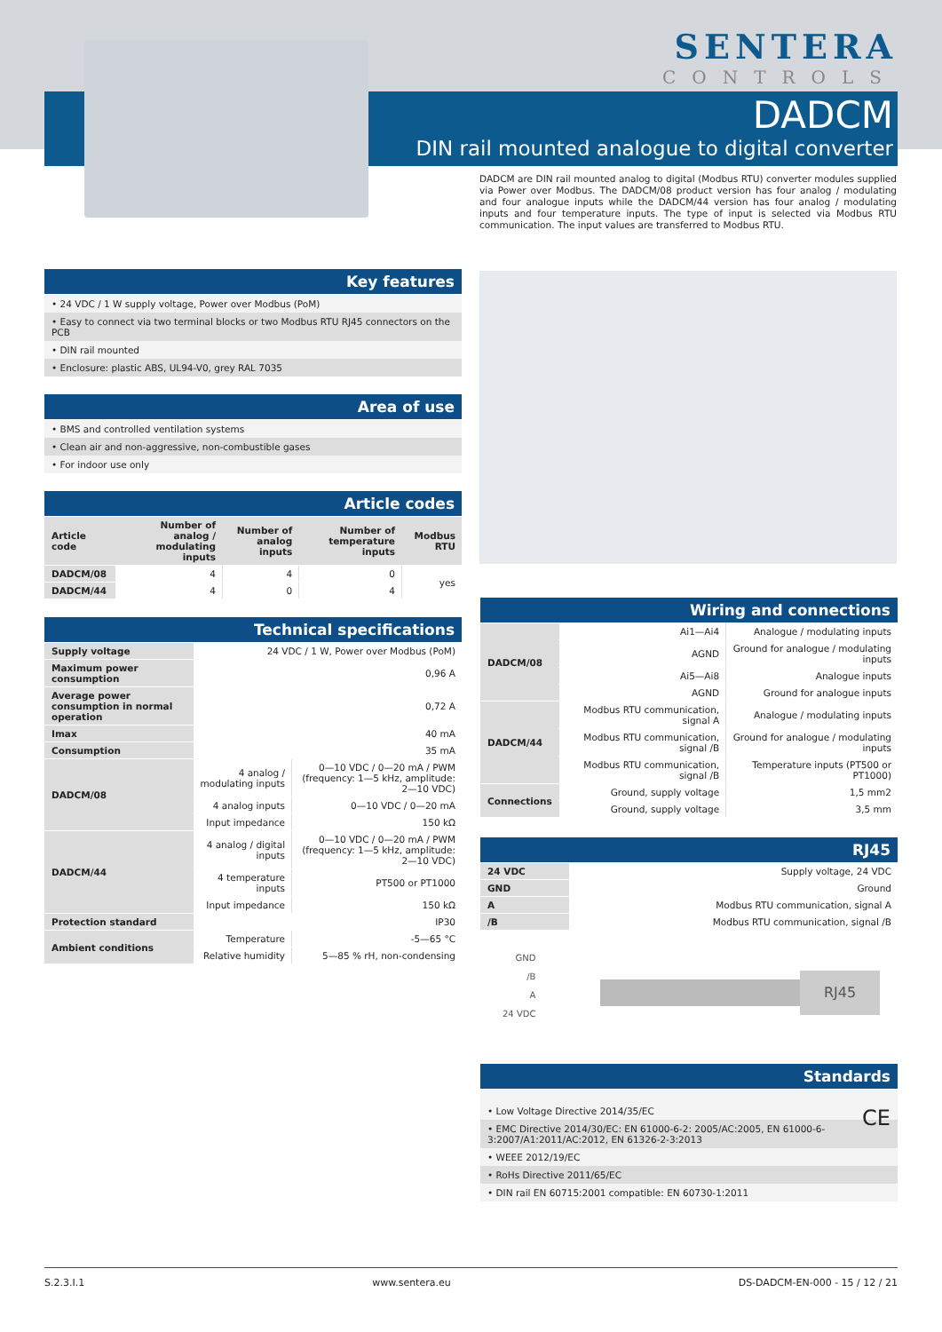SENTERA
CONTROLS
DADCM
DIN rail mounted analogue to digital converter
DADCM are DIN rail mounted analog to digital (Modbus RTU) converter modules supplied via Power over Modbus. The DADCM/08 product version has four analog / modulating and four analogue inputs while the DADCM/44 version has four analog / modulating inputs and four temperature inputs. The type of input is selected via Modbus RTU communication. The input values are transferred to Modbus RTU.
Key features
• 24 VDC / 1 W supply voltage, Power over Modbus (PoM)
• Easy to connect via two terminal blocks or two Modbus RTU RJ45 connectors on the PCB
• DIN rail mounted
• Enclosure: plastic ABS, UL94-V0, grey RAL 7035
Area of use
• BMS and controlled ventilation systems
• Clean air and non-aggressive, non-combustible gases
• For indoor use only
Article codes
| Article code | Number of analog / modulating inputs | Number of analog inputs | Number of temperature inputs | Modbus RTU |
| --- | --- | --- | --- | --- |
| DADCM/08 | 4 | 4 | 0 | yes |
| DADCM/44 | 4 | 0 | 4 | |
Technical specifications
| Supply voltage | 24 VDC / 1 W, Power over Modbus (PoM) | |
| Maximum power consumption | 0,96 A | |
| Average power consumption in normal operation | 0,72 A | |
| Imax | 40 mA | |
| Consumption | 35 mA | |
| DADCM/08 | 4 analog / modulating inputs | 0—10 VDC / 0—20 mA / PWM (frequency: 1—5 kHz, amplitude: 2—10 VDC) |
| | 4 analog inputs | 0—10 VDC / 0—20 mA |
| | Input impedance | 150 kΩ |
| DADCM/44 | 4 analog / digital inputs | 0—10 VDC / 0—20 mA / PWM (frequency: 1—5 kHz, amplitude: 2—10 VDC) |
| | 4 temperature inputs | PT500 or PT1000 |
| | Input impedance | 150 kΩ |
| Protection standard | IP30 | |
| Ambient conditions | Temperature | -5—65 °C |
| | Relative humidity | 5—85 % rH, non-condensing |
Wiring and connections
| DADCM/08 | Ai1—Ai4 | Analogue / modulating inputs |
| | AGND | Ground for analogue / modulating inputs |
| | Ai5—Ai8 | Analogue inputs |
| | AGND | Ground for analogue inputs |
| DADCM/44 | Modbus RTU communication, signal A | Analogue / modulating inputs |
| | Modbus RTU communication, signal /B | Ground for analogue / modulating inputs |
| | Modbus RTU communication, signal /B | Temperature inputs (PT500 or PT1000) |
| Connections | Ground, supply voltage | 1,5 mm2 |
| | Ground, supply voltage | 3,5 mm |
RJ45
| 24 VDC | Supply voltage, 24 VDC |
| GND | Ground |
| A | Modbus RTU communication, signal A |
| /B | Modbus RTU communication, signal /B |
GND
/B
A
24 VDC
RJ45
Standards
• Low Voltage Directive 2014/35/EC CE
• EMC Directive 2014/30/EC: EN 61000-6-2: 2005/AC:2005, EN 61000-6-3:2007/A1:2011/AC:2012, EN 61326-2-3:2013
• WEEE 2012/19/EC
• RoHs Directive 2011/65/EC
• DIN rail EN 60715:2001 compatible: EN 60730-1:2011
S.2.3.I.1 www.sentera.eu DS-DADCM-EN-000 - 15 / 12 / 21